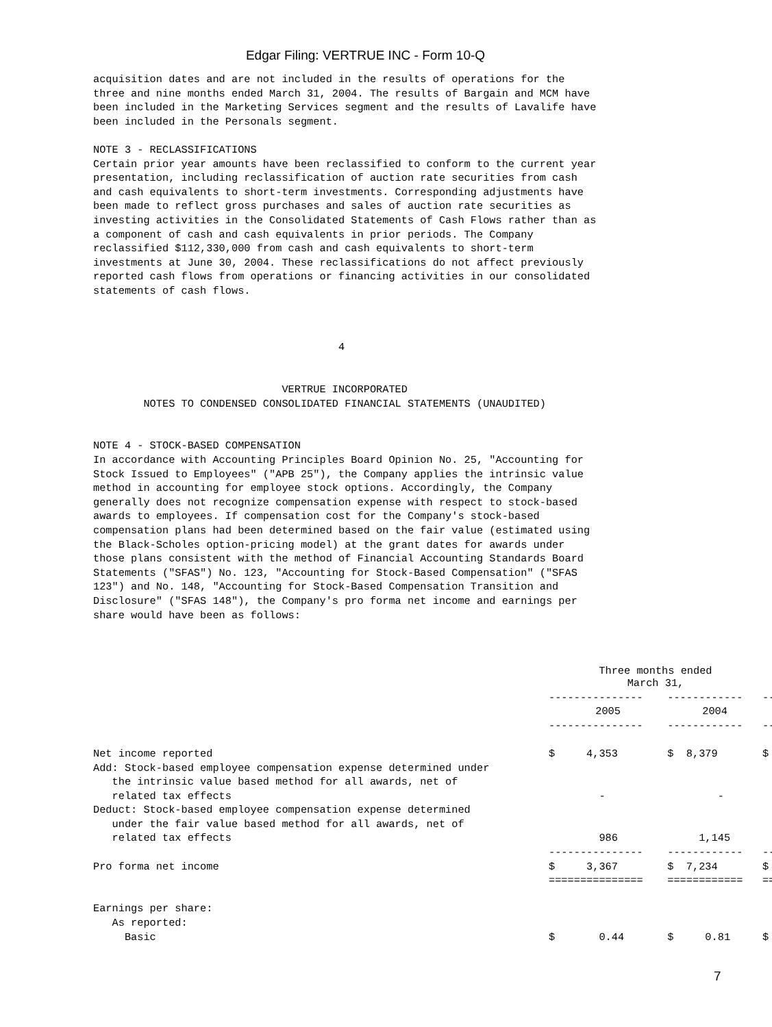Edgar Filing: VERTRUE INC - Form 10-Q
acquisition dates and are not included in the results of operations for the
three and nine months ended March 31, 2004. The results of Bargain and MCM have
been included in the Marketing Services segment and the results of Lavalife have
been included in the Personals segment.

NOTE 3 - RECLASSIFICATIONS
Certain prior year amounts have been reclassified to conform to the current year
presentation, including reclassification of auction rate securities from cash
and cash equivalents to short-term investments. Corresponding adjustments have
been made to reflect gross purchases and sales of auction rate securities as
investing activities in the Consolidated Statements of Cash Flows rather than as
a component of cash and cash equivalents in prior periods. The Company
reclassified $112,330,000 from cash and cash equivalents to short-term
investments at June 30, 2004. These reclassifications do not affect previously
reported cash flows from operations or financing activities in our consolidated
statements of cash flows.



                                       4


                              VERTRUE INCORPORATED
        NOTES TO CONDENSED CONSOLIDATED FINANCIAL STATEMENTS (UNAUDITED)


NOTE 4 - STOCK-BASED COMPENSATION
In accordance with Accounting Principles Board Opinion No. 25, "Accounting for
Stock Issued to Employees" ("APB 25"), the Company applies the intrinsic value
method in accounting for employee stock options. Accordingly, the Company
generally does not recognize compensation expense with respect to stock-based
awards to employees. If compensation cost for the Company's stock-based
compensation plans had been determined based on the fair value (estimated using
the Black-Scholes option-pricing model) at the grant dates for awards under
those plans consistent with the method of Financial Accounting Standards Board
Statements ("SFAS") No. 123, "Accounting for Stock-Based Compensation" ("SFAS
123") and No. 148, "Accounting for Stock-Based Compensation Transition and
Disclosure" ("SFAS 148"), the Company's pro forma net income and earnings per
share would have been as follows:
| | Three months ended March 31, | | |
| | --------------- | ------------ | -- |
| | 2005 | 2004 | |
| | --------------- | ------------ | -- |
| Net income reported | $ 4,353 | $ 8,379 | $ |
| Add: Stock-based employee compensation expense determined under | | | |
| the intrinsic value based method for all awards, net of | | | |
| related tax effects | - | - | |
| Deduct: Stock-based employee compensation expense determined | | | |
| under the fair value based method for all awards, net of | | | |
| related tax effects | 986 | 1,145 | |
| | --------------- | ------------ | -- |
| Pro forma net income | $ 3,367 | $ 7,234 | $ |
| | =============== | ============ | == |
| Earnings per share: | | | |
| As reported: | | | |
| Basic | $ 0.44 | $ 0.81 | $ |
7